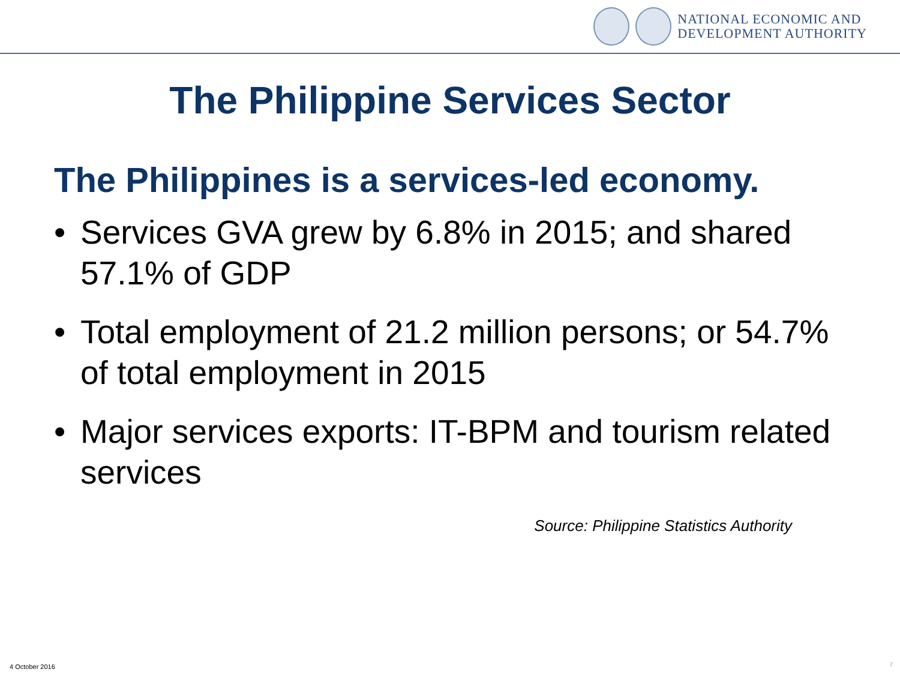NATIONAL ECONOMIC AND
DEVELOPMENT AUTHORITY
The Philippine Services Sector
The Philippines is a services-led economy.
• Services GVA grew by 6.8% in 2015; and shared 57.1% of GDP
• Total employment of 21.2 million persons; or 54.7% of total employment in 2015
• Major services exports: IT-BPM and tourism related services
Source: Philippine Statistics Authority
4 October 2016 7